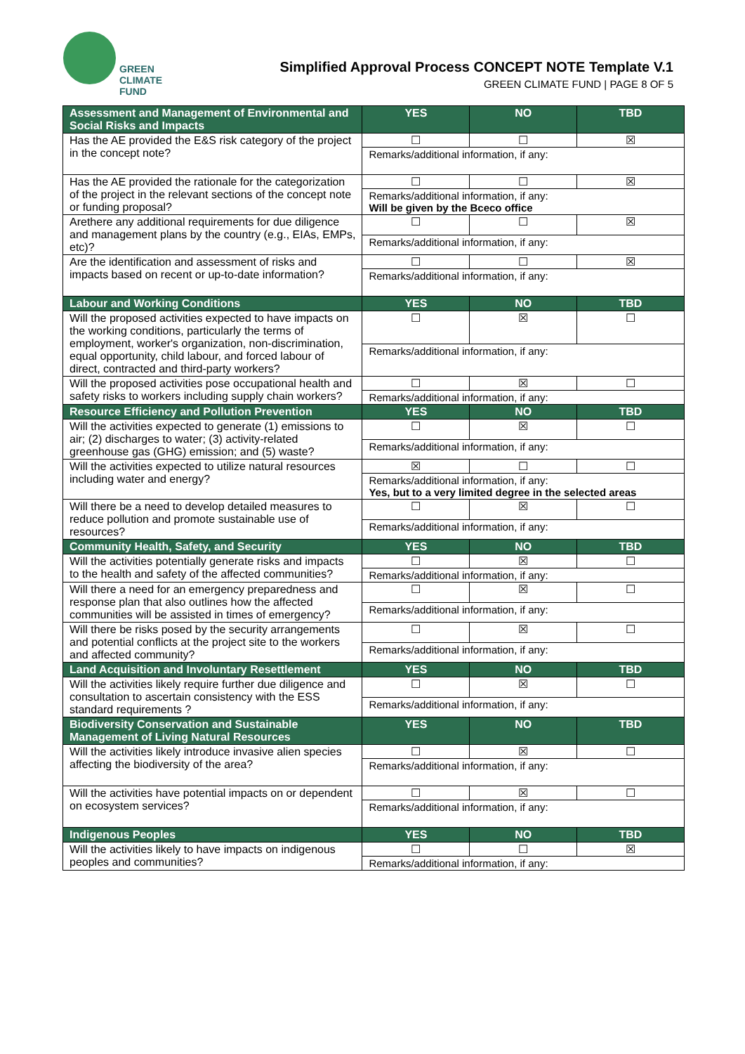GREEN
CLIMATE
FUND
Simplified Approval Process CONCEPT NOTE Template V.1
GREEN CLIMATE FUND | PAGE 8 OF 5
| Assessment and Management of Environmental and Social Risks and Impacts | YES | NO | TBD |
| --- | --- | --- | --- |
| Has the AE provided the E&S risk category of the project in the concept note? | ☐ | ☐ | ☒ |
| | Remarks/additional information, if any: | | |
| Has the AE provided the rationale for the categorization of the project in the relevant sections of the concept note or funding proposal? | ☐ | ☐ | ☒ |
| | Remarks/additional information, if any: Will be given by the Bceco office | | |
| Arethere any additional requirements for due diligence and management plans by the country (e.g., EIAs, EMPs, etc)? | ☐ | ☐ | ☒ |
| | Remarks/additional information, if any: | | |
| Are the identification and assessment of risks and impacts based on recent or up-to-date information? | ☐ | ☐ | ☒ |
| | Remarks/additional information, if any: | | |
| Labour and Working Conditions | YES | NO | TBD |
| Will the proposed activities expected to have impacts on the working conditions, particularly the terms of employment, worker's organization, non-discrimination, equal opportunity, child labour, and forced labour of direct, contracted and third-party workers? | ☐ | ☒ | ☐ |
| | Remarks/additional information, if any: | | |
| Will the proposed activities pose occupational health and safety risks to workers including supply chain workers? | ☐ | ☒ | ☐ |
| | Remarks/additional information, if any: | | |
| Resource Efficiency and Pollution Prevention | YES | NO | TBD |
| Will the activities expected to generate (1) emissions to air; (2) discharges to water; (3) activity-related greenhouse gas (GHG) emission; and (5) waste? | ☐ | ☒ | ☐ |
| | Remarks/additional information, if any: | | |
| Will the activities expected to utilize natural resources including water and energy? | ☒ | ☐ | ☐ |
| | Remarks/additional information, if any: Yes, but to a very limited degree in the selected areas | | |
| Will there be a need to develop detailed measures to reduce pollution and promote sustainable use of resources? | ☐ | ☒ | ☐ |
| | Remarks/additional information, if any: | | |
| Community Health, Safety, and Security | YES | NO | TBD |
| Will the activities potentially generate risks and impacts to the health and safety of the affected communities? | ☐ | ☒ | ☐ |
| | Remarks/additional information, if any: | | |
| Will there a need for an emergency preparedness and response plan that also outlines how the affected communities will be assisted in times of emergency? | ☐ | ☒ | ☐ |
| | Remarks/additional information, if any: | | |
| Will there be risks posed by the security arrangements and potential conflicts at the project site to the workers and affected community? | ☐ | ☒ | ☐ |
| | Remarks/additional information, if any: | | |
| Land Acquisition and Involuntary Resettlement | YES | NO | TBD |
| Will the activities likely require further due diligence and consultation to ascertain consistency with the ESS standard requirements ? | ☐ | ☒ | ☐ |
| | Remarks/additional information, if any: | | |
| Biodiversity Conservation and Sustainable Management of Living Natural Resources | YES | NO | TBD |
| Will the activities likely introduce invasive alien species affecting the biodiversity of the area? | ☐ | ☒ | ☐ |
| | Remarks/additional information, if any: | | |
| Will the activities have potential impacts on or dependent on ecosystem services? | ☐ | ☒ | ☐ |
| | Remarks/additional information, if any: | | |
| Indigenous Peoples | YES | NO | TBD |
| Will the activities likely to have impacts on indigenous peoples and communities? | ☐ | ☐ | ☒ |
| | Remarks/additional information, if any: | | |